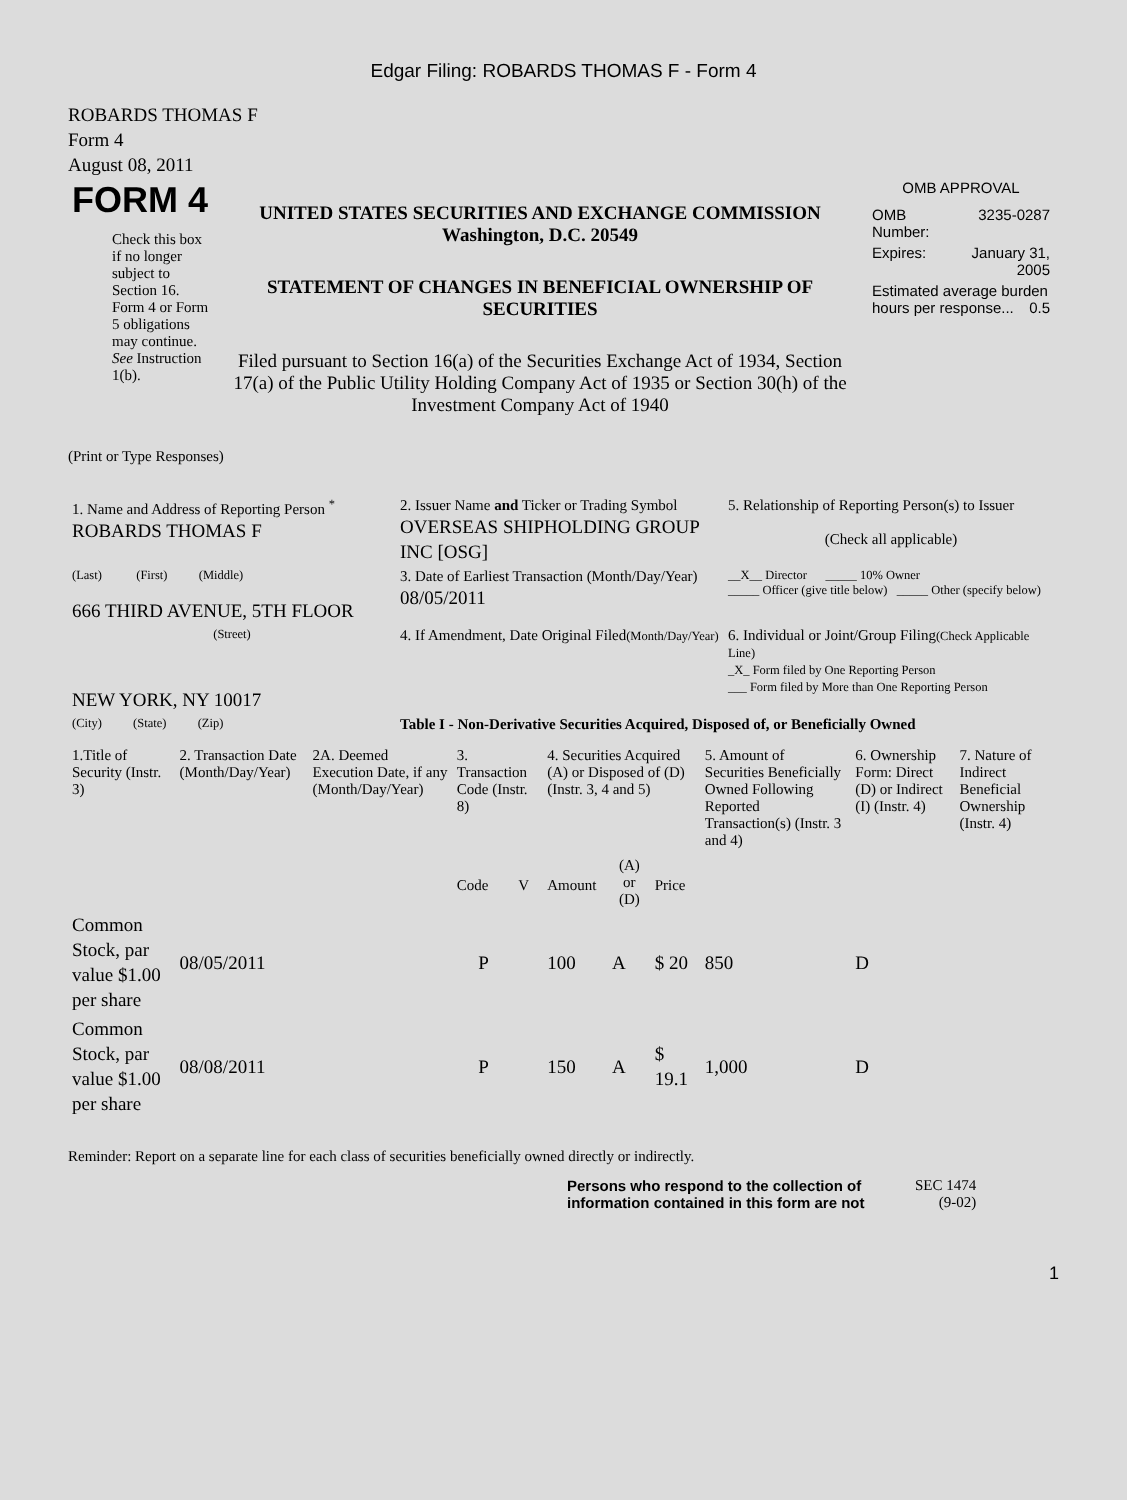Edgar Filing: ROBARDS THOMAS F - Form 4
ROBARDS THOMAS F
Form 4
August 08, 2011
| FORM 4 Check this box if no longer subject to Section 16. Form 4 or Form 5 obligations may continue. See Instruction 1(b). | UNITED STATES SECURITIES AND EXCHANGE COMMISSION Washington, D.C. 20549 STATEMENT OF CHANGES IN BENEFICIAL OWNERSHIP OF SECURITIES Filed pursuant to Section 16(a) of the Securities Exchange Act of 1934, Section 17(a) of the Public Utility Holding Company Act of 1935 or Section 30(h) of the Investment Company Act of 1940 | OMB APPROVAL / OMB Number: / 3235-0287 / / Expires: / January 31, 2005 / / Estimated average burden hours per response... 0.5 / / |
(Print or Type Responses)
| 1. Name and Address of Reporting Person <sup>*</sup> ROBARDS THOMAS F | 2. Issuer Name and Ticker or Trading Symbol OVERSEAS SHIPHOLDING GROUP INC [OSG] | 5. Relationship of Reporting Person(s) to Issuer (Check all applicable) |
| (Last) (First) (Middle) 666 THIRD AVENUE, 5TH FLOOR | 3. Date of Earliest Transaction (Month/Day/Year) 08/05/2011 | __X__ Director _____ 10% Owner _____ Officer (give title below) _____ Other (specify below) |
| (Street) NEW YORK, NY 10017 | 4. If Amendment, Date Original Filed (Month/Day/Year) | 6. Individual or Joint/Group Filing (Check Applicable Line) _X_ Form filed by One Reporting Person ___ Form filed by More than One Reporting Person |
| (City) (State) (Zip) | Table I - Non-Derivative Securities Acquired, Disposed of, or Beneficially Owned | |
| 1.Title of Security (Instr. 3) | 2. Transaction Date (Month/Day/Year) | 2A. Deemed Execution Date, if any (Month/Day/Year) | 3. Transaction Code (Instr. 8) | | 4. Securities Acquired (A) or Disposed of (D) (Instr. 3, 4 and 5) | | | 5. Amount of Securities Beneficially Owned Following Reported Transaction(s) (Instr. 3 and 4) | 6. Ownership Form: Direct (D) or Indirect (I) (Instr. 4) | 7. Nature of Indirect Beneficial Ownership (Instr. 4) |
| --- | --- | --- | --- | --- | --- | --- | --- | --- | --- | --- |
| | | | Code | V | Amount | (A) or (D) | Price | | | |
| Common Stock, par value $1.00 per share | 08/05/2011 | | P | | 100 | A | $ 20 | 850 | D | |
| Common Stock, par value $1.00 per share | 08/08/2011 | | P | | 150 | A | $ 19.1 | 1,000 | D | |
Reminder: Report on a separate line for each class of securities beneficially owned directly or indirectly.
| Persons who respond to the collection of information contained in this form are not | SEC 1474 (9-02) |
1